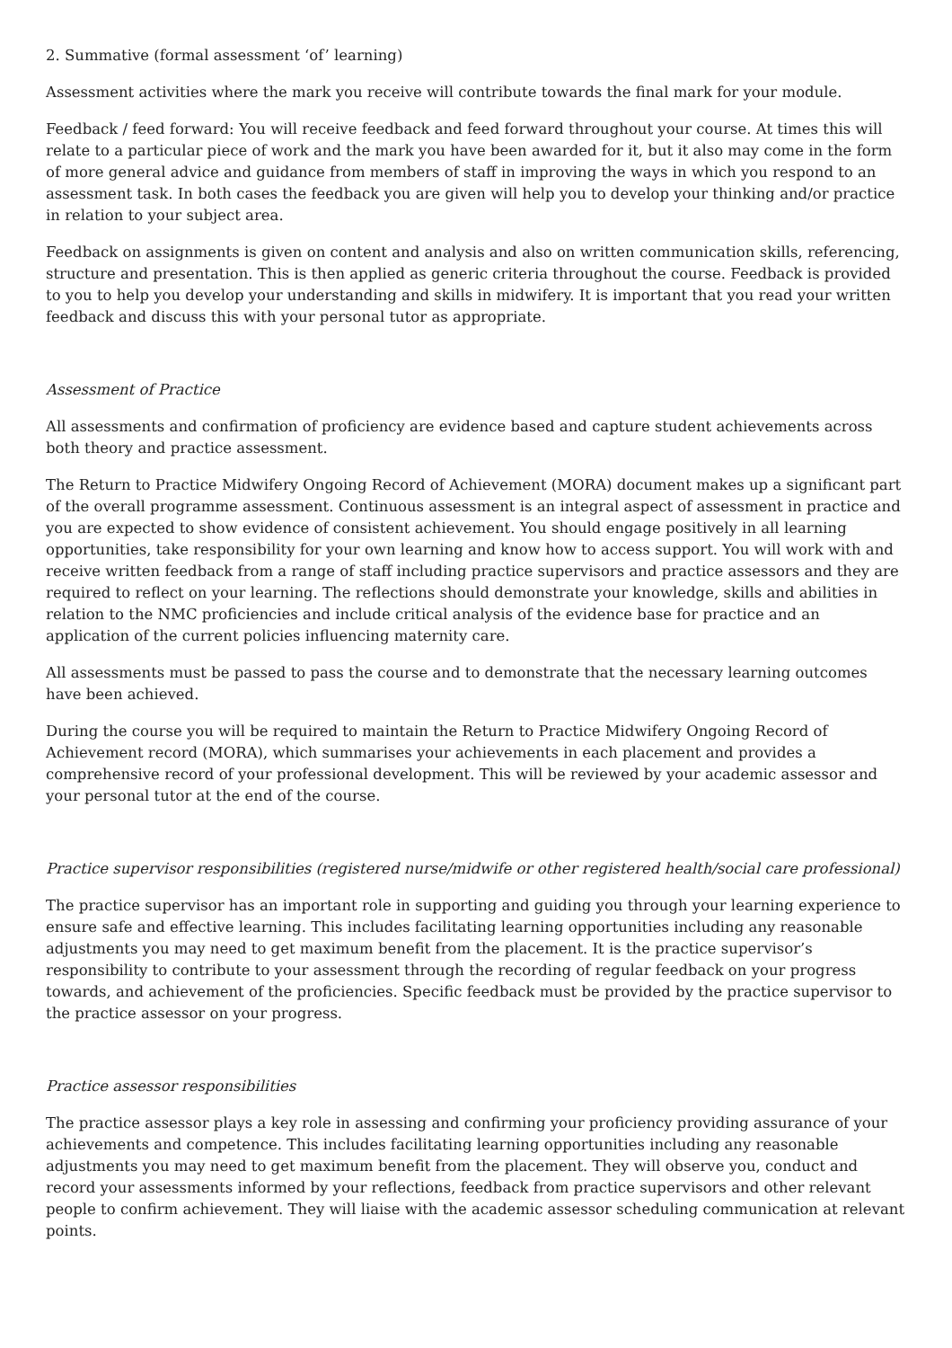2. Summative (formal assessment ‘of’ learning)
Assessment activities where the mark you receive will contribute towards the final mark for your module.
Feedback / feed forward: You will receive feedback and feed forward throughout your course. At times this will relate to a particular piece of work and the mark you have been awarded for it, but it also may come in the form of more general advice and guidance from members of staff in improving the ways in which you respond to an assessment task. In both cases the feedback you are given will help you to develop your thinking and/or practice in relation to your subject area.
Feedback on assignments is given on content and analysis and also on written communication skills, referencing, structure and presentation. This is then applied as generic criteria throughout the course. Feedback is provided to you to help you develop your understanding and skills in midwifery. It is important that you read your written feedback and discuss this with your personal tutor as appropriate.
Assessment of Practice
All assessments and confirmation of proficiency are evidence based and capture student achievements across both theory and practice assessment.
The Return to Practice Midwifery Ongoing Record of Achievement (MORA) document makes up a significant part of the overall programme assessment. Continuous assessment is an integral aspect of assessment in practice and you are expected to show evidence of consistent achievement. You should engage positively in all learning opportunities, take responsibility for your own learning and know how to access support. You will work with and receive written feedback from a range of staff including practice supervisors and practice assessors and they are required to reflect on your learning. The reflections should demonstrate your knowledge, skills and abilities in relation to the NMC proficiencies and include critical analysis of the evidence base for practice and an application of the current policies influencing maternity care.
All assessments must be passed to pass the course and to demonstrate that the necessary learning outcomes have been achieved.
During the course you will be required to maintain the Return to Practice Midwifery Ongoing Record of Achievement record (MORA), which summarises your achievements in each placement and provides a comprehensive record of your professional development. This will be reviewed by your academic assessor and your personal tutor at the end of the course.
Practice supervisor responsibilities (registered nurse/midwife or other registered health/social care professional)
The practice supervisor has an important role in supporting and guiding you through your learning experience to ensure safe and effective learning. This includes facilitating learning opportunities including any reasonable adjustments you may need to get maximum benefit from the placement. It is the practice supervisor’s responsibility to contribute to your assessment through the recording of regular feedback on your progress towards, and achievement of the proficiencies. Specific feedback must be provided by the practice supervisor to the practice assessor on your progress.
Practice assessor responsibilities
The practice assessor plays a key role in assessing and confirming your proficiency providing assurance of your achievements and competence. This includes facilitating learning opportunities including any reasonable adjustments you may need to get maximum benefit from the placement. They will observe you, conduct and record your assessments informed by your reflections, feedback from practice supervisors and other relevant people to confirm achievement. They will liaise with the academic assessor scheduling communication at relevant points.